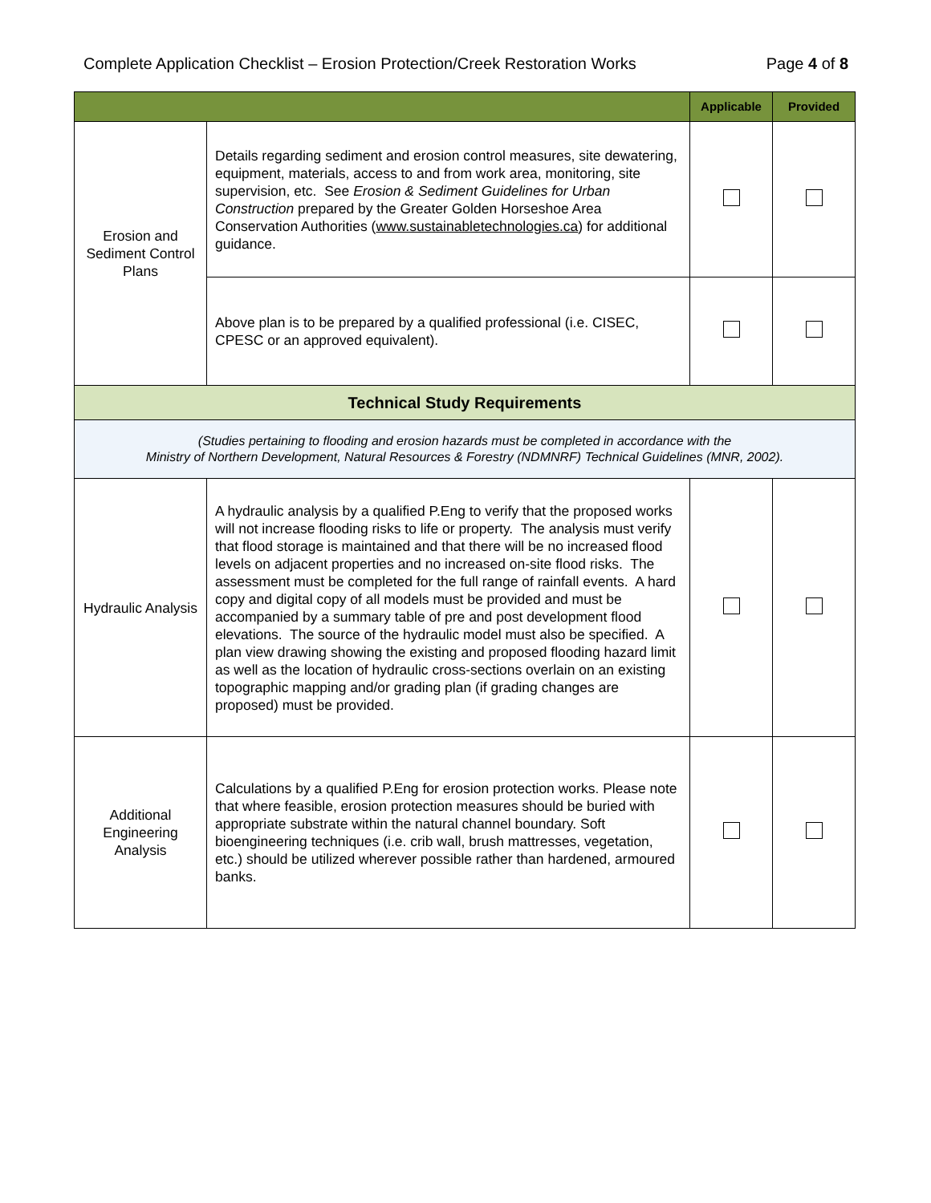Complete Application Checklist – Erosion Protection/Creek Restoration Works Page 4 of 8
| | | Applicable | Provided |
| --- | --- | --- | --- |
| Erosion and Sediment Control Plans | Details regarding sediment and erosion control measures, site dewatering, equipment, materials, access to and from work area, monitoring, site supervision, etc. See Erosion & Sediment Guidelines for Urban Construction prepared by the Greater Golden Horseshoe Area Conservation Authorities ( www.sustainabletechnologies.ca ) for additional guidance. | | |
| | Above plan is to be prepared by a qualified professional (i.e. CISEC, CPESC or an approved equivalent). | | |
| Technical Study Requirements | | | |
| (Studies pertaining to flooding and erosion hazards must be completed in accordance with the Ministry of Northern Development, Natural Resources & Forestry (NDMNRF) Technical Guidelines (MNR, 2002). | | | |
| Hydraulic Analysis | A hydraulic analysis by a qualified P.Eng to verify that the proposed works will not increase flooding risks to life or property. The analysis must verify that flood storage is maintained and that there will be no increased flood levels on adjacent properties and no increased on-site flood risks. The assessment must be completed for the full range of rainfall events. A hard copy and digital copy of all models must be provided and must be accompanied by a summary table of pre and post development flood elevations. The source of the hydraulic model must also be specified. A plan view drawing showing the existing and proposed flooding hazard limit as well as the location of hydraulic cross-sections overlain on an existing topographic mapping and/or grading plan (if grading changes are proposed) must be provided. | | |
| Additional Engineering Analysis | Calculations by a qualified P.Eng for erosion protection works. Please note that where feasible, erosion protection measures should be buried with appropriate substrate within the natural channel boundary. Soft bioengineering techniques (i.e. crib wall, brush mattresses, vegetation, etc.) should be utilized wherever possible rather than hardened, armoured banks. | | |